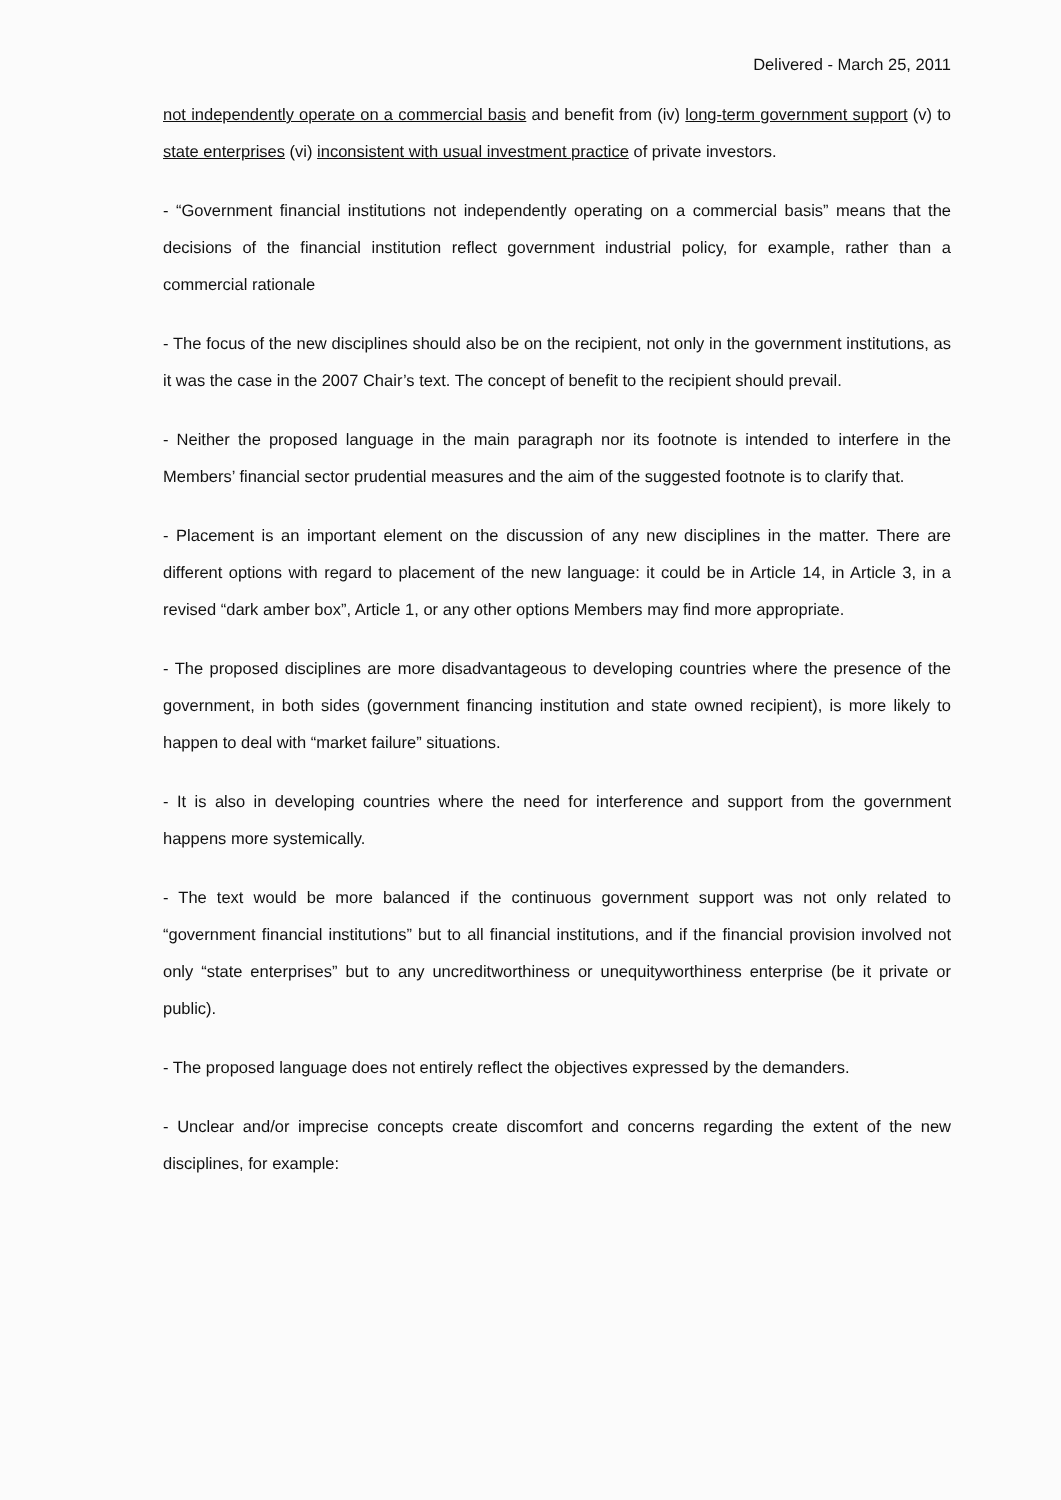Delivered - March 25, 2011
not independently operate on a commercial basis and benefit from (iv) long-term government support (v) to state enterprises (vi) inconsistent with usual investment practice of private investors.
- “Government financial institutions not independently operating on a commercial basis” means that the decisions of the financial institution reflect government industrial policy, for example, rather than a commercial rationale
- The focus of the new disciplines should also be on the recipient, not only in the government institutions, as it was the case in the 2007 Chair’s text. The concept of benefit to the recipient should prevail.
- Neither the proposed language in the main paragraph nor its footnote is intended to interfere in the Members’ financial sector prudential measures and the aim of the suggested footnote is to clarify that.
- Placement is an important element on the discussion of any new disciplines in the matter. There are different options with regard to placement of the new language: it could be in Article 14, in Article 3, in a revised “dark amber box”, Article 1, or any other options Members may find more appropriate.
- The proposed disciplines are more disadvantageous to developing countries where the presence of the government, in both sides (government financing institution and state owned recipient), is more likely to happen to deal with “market failure” situations.
- It is also in developing countries where the need for interference and support from the government happens more systemically.
- The text would be more balanced if the continuous government support was not only related to “government financial institutions” but to all financial institutions, and if the financial provision involved not only “state enterprises” but to any uncreditworthiness or unequityworthiness enterprise (be it private or public).
- The proposed language does not entirely reflect the objectives expressed by the demanders.
- Unclear and/or imprecise concepts create discomfort and concerns regarding the extent of the new disciplines, for example: